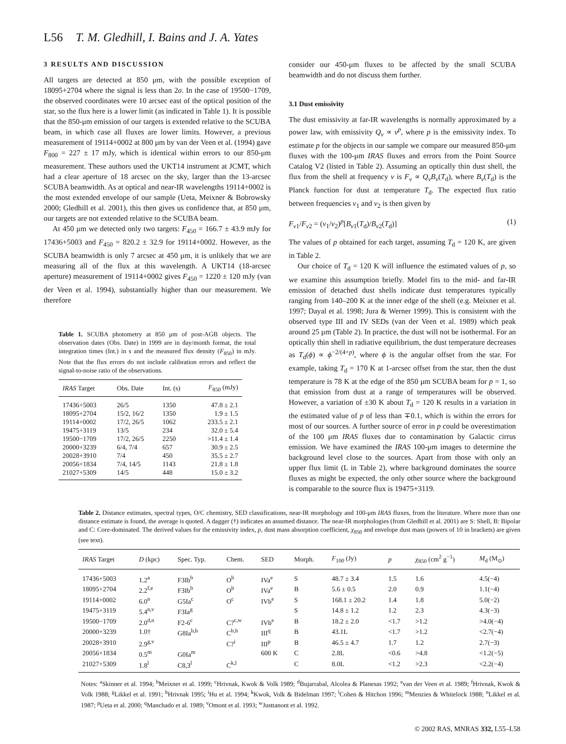L56 T. M. Gledhill, I. Bains and J. A. Yates
3 RESULTS AND DISCUSSION
All targets are detected at 850 μm, with the possible exception of 18095+2704 where the signal is less than 2σ. In the case of 19500−1709, the observed coordinates were 10 arcsec east of the optical position of the star, so the flux here is a lower limit (as indicated in Table 1). It is possible that the 850-μm emission of our targets is extended relative to the SCUBA beam, in which case all fluxes are lower limits. However, a previous measurement of 19114+0002 at 800 μm by van der Veen et al. (1994) gave F<sub>800</sub> = 227 ± 17 mJy, which is identical within errors to our 850-μm measurement. These authors used the UKT14 instrument at JCMT, which had a clear aperture of 18 arcsec on the sky, larger than the 13-arcsec SCUBA beamwidth. As at optical and near-IR wavelengths 19114+0002 is the most extended envelope of our sample (Ueta, Meixner & Bobrowsky 2000; Gledhill et al. 2001), this then gives us confidence that, at 850 μm, our targets are not extended relative to the SCUBA beam.
At 450 μm we detected only two targets: F<sub>450</sub> = 166.7 ± 43.9 mJy for 17436+5003 and F<sub>450</sub> = 820.2 ± 32.9 for 19114+0002. However, as the SCUBA beamwidth is only 7 arcsec at 450 μm, it is unlikely that we are measuring all of the flux at this wavelength. A UKT14 (18-arcsec aperture) measurement of 19114+0002 gives F<sub>450</sub> = 1220 ± 120 mJy (van der Veen et al. 1994), substantially higher than our measurement. We therefore
Table 1. SCUBA photometry at 850 μm of post-AGB objects. The observation dates (Obs. Date) in 1999 are in day/month format, the total integration times (Int.) in s and the measured flux density (F<sub>850</sub>) in mJy. Note that the flux errors do not include calibration errors and reflect the signal-to-noise ratio of the observations.
| IRAS Target | Obs. Date | Int. (s) | F<sub>850</sub> (mJy) |
| --- | --- | --- | --- |
| 17436+5003 | 26/5 | 1350 | 47.8 ± 2.1 |
| 18095+2704 | 15/2, 16/2 | 1350 | 1.9 ± 1.5 |
| 19114+0002 | 17/2, 26/5 | 1062 | 233.5 ± 2.1 |
| 19475+3119 | 13/5 | 234 | 32.0 ± 5.4 |
| 19500−1709 | 17/2, 26/5 | 2250 | >11.4 ± 1.4 |
| 20000+3239 | 6/4, 7/4 | 657 | 30.9 ± 2.5 |
| 20028+3910 | 7/4 | 450 | 35.5 ± 2.7 |
| 20056+1834 | 7/4, 14/5 | 1143 | 21.8 ± 1.8 |
| 21027+5309 | 14/5 | 448 | 15.0 ± 3.2 |
consider our 450-μm fluxes to be affected by the small SCUBA beamwidth and do not discuss them further.
3.1 Dust emissivity
The dust emissivity at far-IR wavelengths is normally approximated by a power law, with emissivity Q<sub>ν</sub> ∝ ν<sup>p</sup>, where p is the emissivity index. To estimate p for the objects in our sample we compare our measured 850-μm fluxes with the 100-μm IRAS fluxes and errors from the Point Source Catalog V2 (listed in Table 2). Assuming an optically thin dust shell, the flux from the shell at frequency ν is F<sub>ν</sub> ∝ Q<sub>ν</sub>B<sub>ν</sub>(T<sub>d</sub>), where B<sub>ν</sub>(T<sub>d</sub>) is the Planck function for dust at temperature T<sub>d</sub>. The expected flux ratio between frequencies ν<sub>1</sub> and ν<sub>2</sub> is then given by
F<sub>ν1</sub>/F<sub>ν2</sub> = (ν<sub>1</sub>/ν<sub>2</sub>)<sup>p</sup>[B<sub>ν1</sub>(T<sub>d</sub>)/B<sub>ν2</sub>(T<sub>d</sub>)] (1)
The values of p obtained for each target, assuming T<sub>d</sub> = 120 K, are given in Table 2.
Our choice of T<sub>d</sub> = 120 K will influence the estimated values of p, so we examine this assumption briefly. Model fits to the mid- and far-IR emission of detached dust shells indicate dust temperatures typically ranging from 140–200 K at the inner edge of the shell (e.g. Meixner et al. 1997; Dayal et al. 1998; Jura & Werner 1999). This is consistent with the observed type III and IV SEDs (van der Veen et al. 1989) which peak around 25 μm (Table 2). In practice, the dust will not be isothermal. For an optically thin shell in radiative equilibrium, the dust temperature decreases as T<sub>d</sub>(ϕ) ∝ ϕ<sup>−2/(4+p)</sup>, where ϕ is the angular offset from the star. For example, taking T<sub>d</sub> = 170 K at 1-arcsec offset from the star, then the dust temperature is 78 K at the edge of the 850 μm SCUBA beam for p = 1, so that emission from dust at a range of temperatures will be observed. However, a variation of ±30 K about T<sub>d</sub> = 120 K results in a variation in the estimated value of p of less than ∓0.1, which is within the errors for most of our sources. A further source of error in p could be overestimation of the 100 μm IRAS fluxes due to contamination by Galactic cirrus emission. We have examined the IRAS 100-μm images to determine the background level close to the sources. Apart from those with only an upper flux limit (L in Table 2), where background dominates the source fluxes as might be expected, the only other source where the background is comparable to the source flux is 19475+3119.
Table 2. Distance estimates, spectral types, O/C chemistry, SED classifications, near-IR morphology and 100-μm IRAS fluxes, from the literature. Where more than one distance estimate is found, the average is quoted. A dagger (†) indicates an assumed distance. The near-IR morphologies (from Gledhill et al. 2001) are S: Shell, B: Bipolar and C: Core-dominated. The derived values for the emissivity index, p, dust mass absorption coefficient, χ<sub>850</sub> and envelope dust mass (powers of 10 in brackets) are given (see text).
| IRAS Target | D (kpc) | Spec. Typ. | Chem. | SED | Morph. | F<sub>100</sub> (Jy) | p | χ<sub>850</sub> (cm<sup>2</sup> g<sup>−1</sup>) | M<sub>d</sub> (M<sub>⊙</sub>) |
| --- | --- | --- | --- | --- | --- | --- | --- | --- | --- |
| 17436+5003 | 1.2<sup>a</sup> | F3Ib<sup>b</sup> | O<sup>b</sup> | IVa<sup>e</sup> | S | 48.7 ± 3.4 | 1.5 | 1.6 | 4.5(−4) |
| 18095+2704 | 2.2<sup>f,e</sup> | F3Ib<sup>b</sup> | O<sup>b</sup> | IVa<sup>e</sup> | B | 5.6 ± 0.5 | 2.0 | 0.9 | 1.1(−4) |
| 19114+0002 | 6.0<sup>n</sup> | G5Ia<sup>c</sup> | O<sup>c</sup> | IVb<sup>e</sup> | S | 168.1 ± 20.2 | 1.4 | 1.8 | 5.0(−2) |
| 19475+3119 | 5.4<sup>n,v</sup> | F3Ia<sup>g</sup> | | | S | 14.8 ± 1.2 | 1.2 | 2.3 | 4.3(−3) |
| 19500−1709 | 2.0<sup>d,n</sup> | F2-6<sup>c</sup> | C?<sup>c,w</sup> | IVb<sup>e</sup> | B | 18.2 ± 2.0 | <1.7 | >1.2 | >4.0(−4) |
| 20000+3239 | 1.0† | G8Ia<sup>b,h</sup> | C<sup>b,h</sup> | III<sup>q</sup> | B | 43.1L | <1.7 | >1.2 | <2.7(−4) |
| 20028+3910 | 2.9<sup>g,v</sup> | | C?<sup>i</sup> | III<sup>p</sup> | B | 46.5 ± 4.7 | 1.7 | 1.2 | 2.7(−3) |
| 20056+1834 | 0.5<sup>m</sup> | G0Ia<sup>m</sup> | | 600 K | C | 2.8L | <0.6 | >4.8 | <1.2(−5) |
| 21027+5309 | 1.8<sup>l</sup> | C8,3<sup>l</sup> | C<sup>k,l</sup> | | C | 8.0L | <1.2 | >2.3 | <2.2(−4) |
Notes: <sup>a</sup>Skinner et al. 1994; <sup>b</sup>Meixner et al. 1999; <sup>c</sup>Hrivnak, Kwok & Volk 1989; <sup>d</sup>Bujarrabal, Alcolea & Planesas 1992; <sup>e</sup>van der Veen et al. 1989; <sup>f</sup>Hrivnak, Kwok & Volk 1988; <sup>g</sup>Likkel et al. 1991; <sup>h</sup>Hrivnak 1995; <sup>i</sup>Hu et al. 1994; <sup>k</sup>Kwok, Volk & Bidelman 1997; <sup>l</sup>Cohen & Hitchon 1996; <sup>m</sup>Menzies & Whitelock 1988; <sup>n</sup>Likkel et al. 1987; <sup>p</sup>Ueta et al. 2000; <sup>q</sup>Manchado et al. 1989; <sup>v</sup>Omont et al. 1993; <sup>w</sup>Justtanont et al. 1992.
© 2002 RAS, MNRAS 332, L55–L58